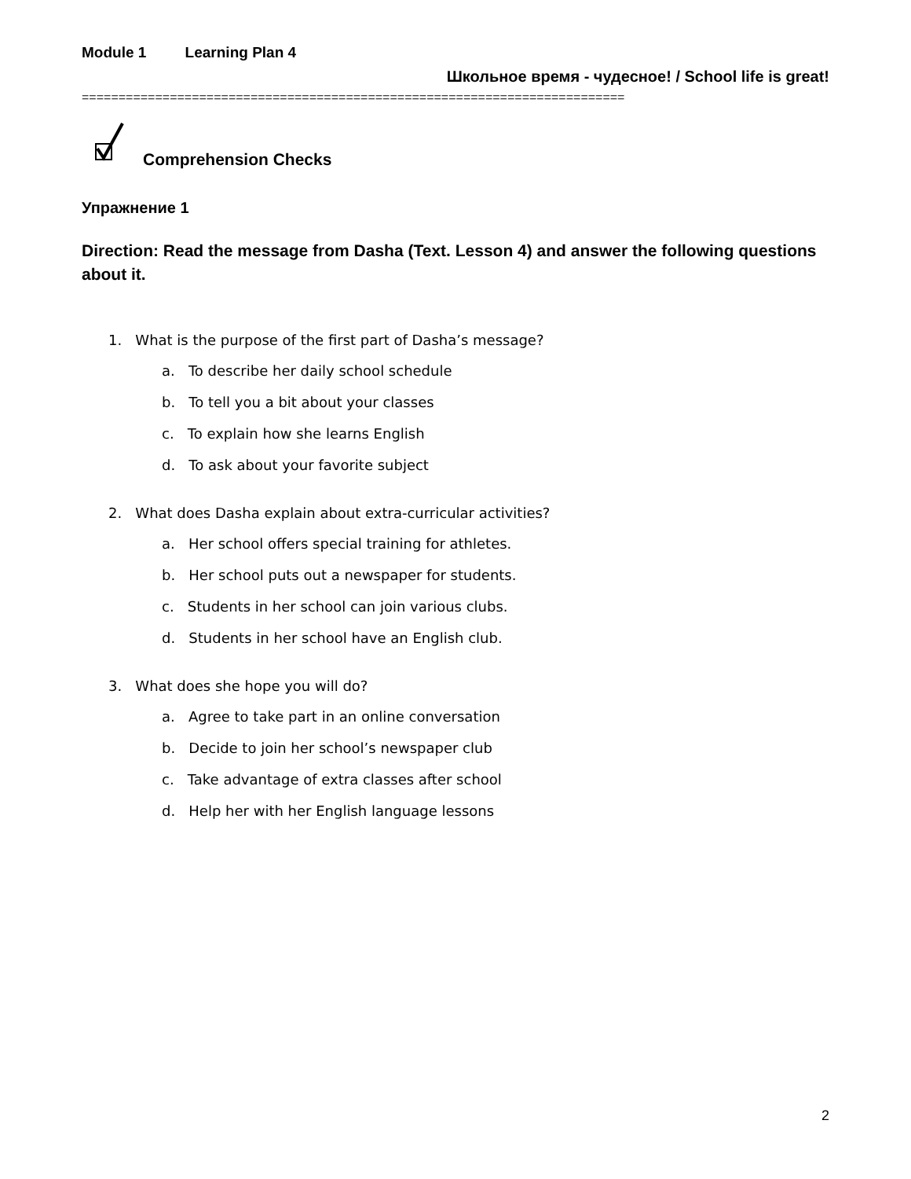Module 1 Learning Plan 4
Школьное время - чудесное! / School life is great!
==========================================================================
Comprehension Checks
Упражнение 1
Direction: Read the message from Dasha (Text. Lesson 4) and answer the following questions about it.
1. What is the purpose of the first part of Dasha’s message?
a. To describe her daily school schedule
b. To tell you a bit about your classes
c. To explain how she learns English
d. To ask about your favorite subject
2. What does Dasha explain about extra-curricular activities?
a. Her school offers special training for athletes.
b. Her school puts out a newspaper for students.
c. Students in her school can join various clubs.
d. Students in her school have an English club.
3. What does she hope you will do?
a. Agree to take part in an online conversation
b. Decide to join her school’s newspaper club
c. Take advantage of extra classes after school
d. Help her with her English language lessons
2